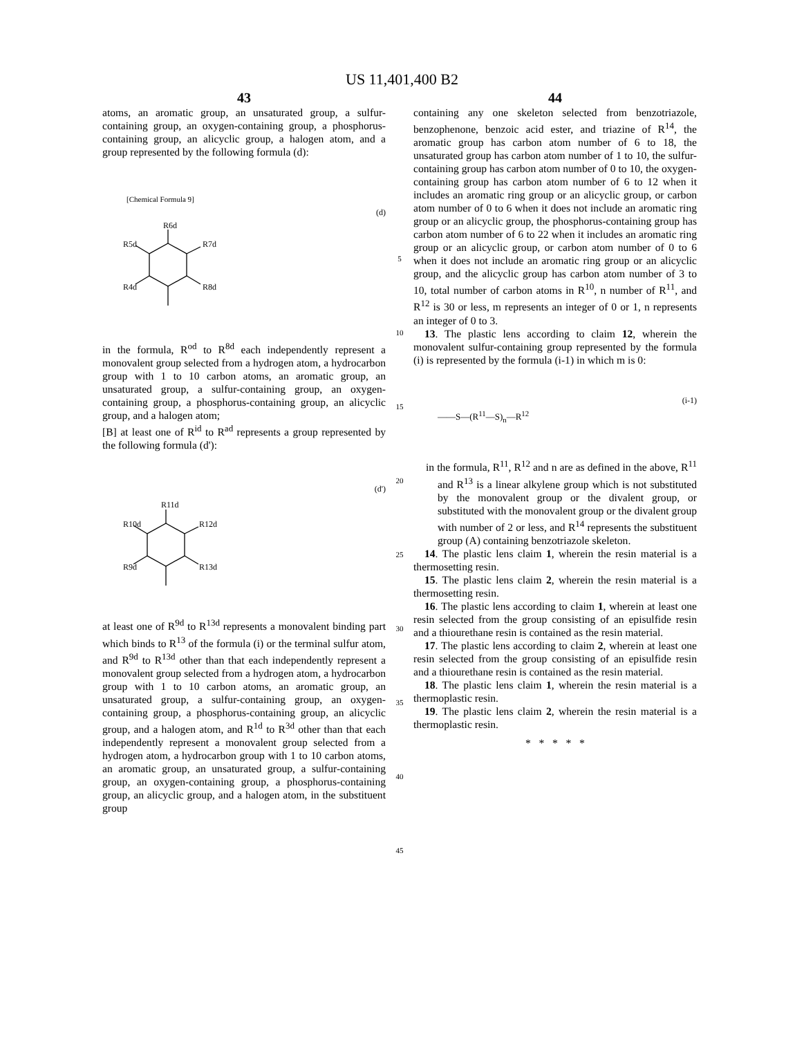US 11,401,400 B2
43
atoms, an aromatic group, an unsaturated group, a sulfur-containing group, an oxygen-containing group, a phosphorus-containing group, an alicyclic group, a halogen atom, and a group represented by the following formula (d):
[Chemical Formula 9]
(d)
R6d
R5d
R7d
R4d
R8d
in the formula, R<sup>od</sup> to R<sup>8d</sup> each independently represent a monovalent group selected from a hydrogen atom, a hydrocarbon group with 1 to 10 carbon atoms, an aromatic group, an unsaturated group, a sulfur-containing group, an oxygen-containing group, a phosphorus-containing group, an alicyclic group, and a halogen atom;
[B] at least one of R<sup>id</sup> to R<sup>ad</sup> represents a group represented by the following formula (d'):
(d')
R11d
R10d
R12d
R9d
R13d
at least one of R<sup>9d</sup> to R<sup>13d</sup> represents a monovalent binding part which binds to R<sup>13</sup> of the formula (i) or the terminal sulfur atom, and R<sup>9d</sup> to R<sup>13d</sup> other than that each independently represent a monovalent group selected from a hydrogen atom, a hydrocarbon group with 1 to 10 carbon atoms, an aromatic group, an unsaturated group, a sulfur-containing group, an oxygen-containing group, a phosphorus-containing group, an alicyclic group, and a halogen atom, and R<sup>1d</sup> to R<sup>3d</sup> other than that each independently represent a monovalent group selected from a hydrogen atom, a hydrocarbon group with 1 to 10 carbon atoms, an aromatic group, an unsaturated group, a sulfur-containing group, an oxygen-containing group, a phosphorus-containing group, an alicyclic group, and a halogen atom, in the substituent group
5
10
15
20
25
30
35
40
45
44
containing any one skeleton selected from benzotriazole, benzophenone, benzoic acid ester, and triazine of R<sup>14</sup>, the aromatic group has carbon atom number of 6 to 18, the unsaturated group has carbon atom number of 1 to 10, the sulfur-containing group has carbon atom number of 0 to 10, the oxygen-containing group has carbon atom number of 6 to 12 when it includes an aromatic ring group or an alicyclic group, or carbon atom number of 0 to 6 when it does not include an aromatic ring group or an alicyclic group, the phosphorus-containing group has carbon atom number of 6 to 22 when it includes an aromatic ring group or an alicyclic group, or carbon atom number of 0 to 6 when it does not include an aromatic ring group or an alicyclic group, and the alicyclic group has carbon atom number of 3 to 10, total number of carbon atoms in R<sup>10</sup>, n number of R<sup>11</sup>, and R<sup>12</sup> is 30 or less, m represents an integer of 0 or 1, n represents an integer of 0 to 3.
13. The plastic lens according to claim 12, wherein the monovalent sulfur-containing group represented by the formula (i) is represented by the formula (i-1) in which m is 0:
(i-1)
——S—(R<sup>11</sup>—S)<sub>n</sub>—R<sup>12</sup>
in the formula, R<sup>11</sup>, R<sup>12</sup> and n are as defined in the above, R<sup>11</sup> and R<sup>13</sup> is a linear alkylene group which is not substituted by the monovalent group or the divalent group, or substituted with the monovalent group or the divalent group with number of 2 or less, and R<sup>14</sup> represents the substituent group (A) containing benzotriazole skeleton.
14. The plastic lens claim 1, wherein the resin material is a thermosetting resin.
15. The plastic lens claim 2, wherein the resin material is a thermosetting resin.
16. The plastic lens according to claim 1, wherein at least one resin selected from the group consisting of an episulfide resin and a thiourethane resin is contained as the resin material.
17. The plastic lens according to claim 2, wherein at least one resin selected from the group consisting of an episulfide resin and a thiourethane resin is contained as the resin material.
18. The plastic lens claim 1, wherein the resin material is a thermoplastic resin.
19. The plastic lens claim 2, wherein the resin material is a thermoplastic resin.
* * * * *